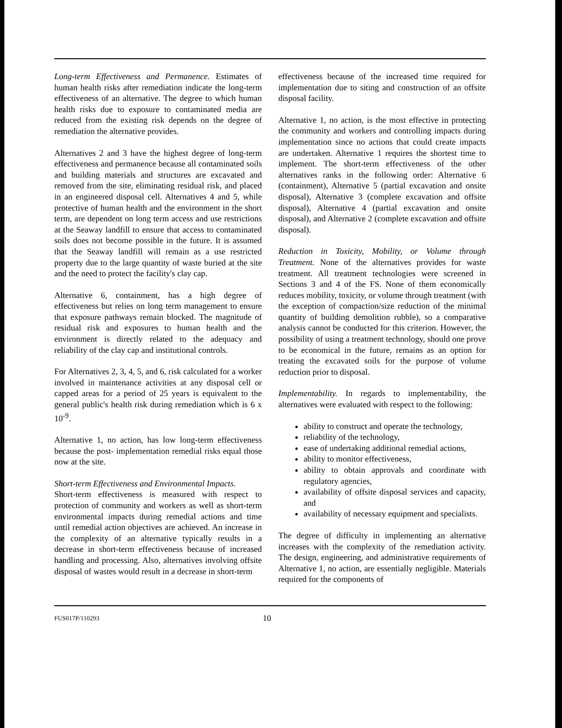Long-term Effectiveness and Permanence. Estimates of human health risks after remediation indicate the long-term effectiveness of an alternative. The degree to which human health risks due to exposure to contaminated media are reduced from the existing risk depends on the degree of remediation the alternative provides.
Alternatives 2 and 3 have the highest degree of long-term effectiveness and permanence because all contaminated soils and building materials and structures are excavated and removed from the site, eliminating residual risk, and placed in an engineered disposal cell. Alternatives 4 and 5, while protective of human health and the environment in the short term, are dependent on long term access and use restrictions at the Seaway landfill to ensure that access to contaminated soils does not become possible in the future. It is assumed that the Seaway landfill will remain as a use restricted property due to the large quantity of waste buried at the site and the need to protect the facility's clay cap.
Alternative 6, containment, has a high degree of effectiveness but relies on long term management to ensure that exposure pathways remain blocked. The magnitude of residual risk and exposures to human health and the environment is directly related to the adequacy and reliability of the clay cap and institutional controls.
For Alternatives 2, 3, 4, 5, and 6, risk calculated for a worker involved in maintenance activities at any disposal cell or capped areas for a period of 25 years is equivalent to the general public's health risk during remediation which is 6 x 10<sup>-9</sup>.
Alternative 1, no action, has low long-term effectiveness because the post- implementation remedial risks equal those now at the site.
Short-term Effectiveness and Environmental Impacts.
Short-term effectiveness is measured with respect to protection of community and workers as well as short-term environmental impacts during remedial actions and time until remedial action objectives are achieved. An increase in the complexity of an alternative typically results in a decrease in short-term effectiveness because of increased handling and processing. Also, alternatives involving offsite disposal of wastes would result in a decrease in short-term
effectiveness because of the increased time required for implementation due to siting and construction of an offsite disposal facility.
Alternative 1, no action, is the most effective in protecting the community and workers and controlling impacts during implementation since no actions that could create impacts are undertaken. Alternative 1 requires the shortest time to implement. The short-term effectiveness of the other alternatives ranks in the following order: Alternative 6 (containment), Alternative 5 (partial excavation and onsite disposal), Alternative 3 (complete excavation and offsite disposal), Alternative 4 (partial excavation and onsite disposal), and Alternative 2 (complete excavation and offsite disposal).
Reduction in Toxicity, Mobility, or Volume through Treatment. None of the alternatives provides for waste treatment. All treatment technologies were screened in Sections 3 and 4 of the FS. None of them economically reduces mobility, toxicity, or volume through treatment (with the exception of compaction/size reduction of the minimal quantity of building demolition rubble), so a comparative analysis cannot be conducted for this criterion. However, the possibility of using a treatment technology, should one prove to be economical in the future, remains as an option for treating the excavated soils for the purpose of volume reduction prior to disposal.
Implementability. In regards to implementability, the alternatives were evaluated with respect to the following:
ability to construct and operate the technology,
reliability of the technology,
ease of undertaking additional remedial actions,
ability to monitor effectiveness,
ability to obtain approvals and coordinate with regulatory agencies,
availability of offsite disposal services and capacity, and
availability of necessary equipment and specialists.
The degree of difficulty in implementing an alternative increases with the complexity of the remediation activity. The design, engineering, and administrative requirements of Alternative 1, no action, are essentially negligible. Materials required for the components of
FUS017P/110293 10